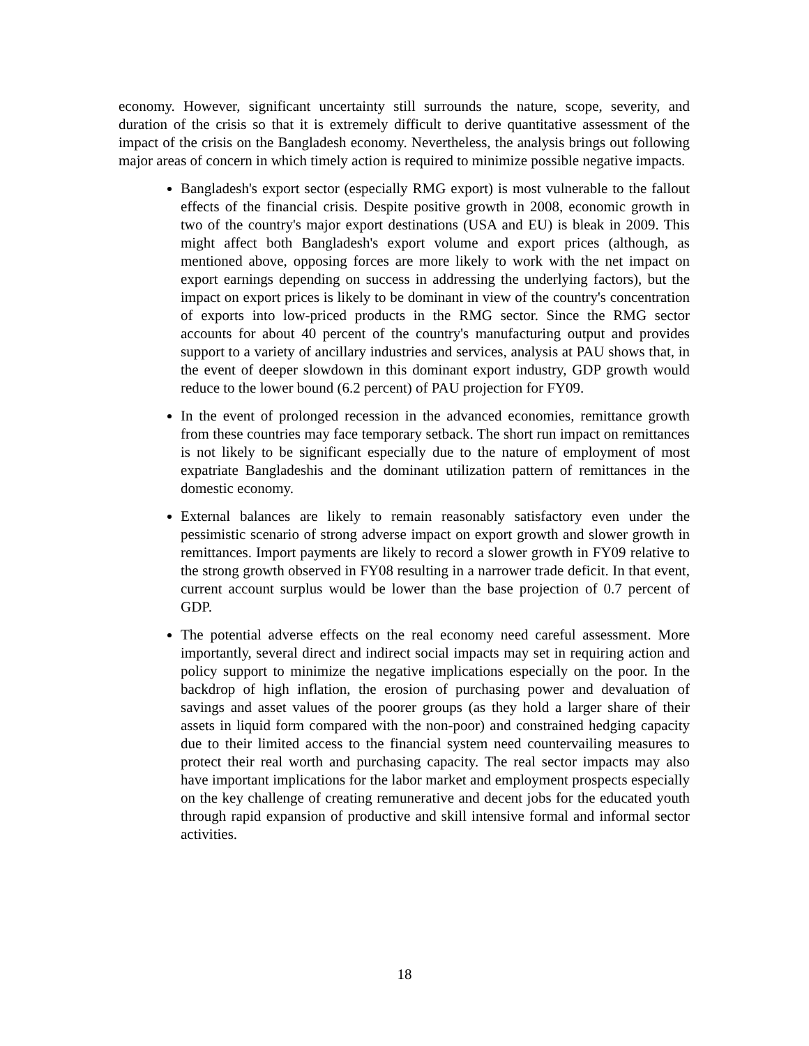economy. However, significant uncertainty still surrounds the nature, scope, severity, and duration of the crisis so that it is extremely difficult to derive quantitative assessment of the impact of the crisis on the Bangladesh economy. Nevertheless, the analysis brings out following major areas of concern in which timely action is required to minimize possible negative impacts.
Bangladesh's export sector (especially RMG export) is most vulnerable to the fallout effects of the financial crisis. Despite positive growth in 2008, economic growth in two of the country's major export destinations (USA and EU) is bleak in 2009. This might affect both Bangladesh's export volume and export prices (although, as mentioned above, opposing forces are more likely to work with the net impact on export earnings depending on success in addressing the underlying factors), but the impact on export prices is likely to be dominant in view of the country's concentration of exports into low-priced products in the RMG sector. Since the RMG sector accounts for about 40 percent of the country's manufacturing output and provides support to a variety of ancillary industries and services, analysis at PAU shows that, in the event of deeper slowdown in this dominant export industry, GDP growth would reduce to the lower bound (6.2 percent) of PAU projection for FY09.
In the event of prolonged recession in the advanced economies, remittance growth from these countries may face temporary setback. The short run impact on remittances is not likely to be significant especially due to the nature of employment of most expatriate Bangladeshis and the dominant utilization pattern of remittances in the domestic economy.
External balances are likely to remain reasonably satisfactory even under the pessimistic scenario of strong adverse impact on export growth and slower growth in remittances. Import payments are likely to record a slower growth in FY09 relative to the strong growth observed in FY08 resulting in a narrower trade deficit. In that event, current account surplus would be lower than the base projection of 0.7 percent of GDP.
The potential adverse effects on the real economy need careful assessment. More importantly, several direct and indirect social impacts may set in requiring action and policy support to minimize the negative implications especially on the poor. In the backdrop of high inflation, the erosion of purchasing power and devaluation of savings and asset values of the poorer groups (as they hold a larger share of their assets in liquid form compared with the non-poor) and constrained hedging capacity due to their limited access to the financial system need countervailing measures to protect their real worth and purchasing capacity. The real sector impacts may also have important implications for the labor market and employment prospects especially on the key challenge of creating remunerative and decent jobs for the educated youth through rapid expansion of productive and skill intensive formal and informal sector activities.
18